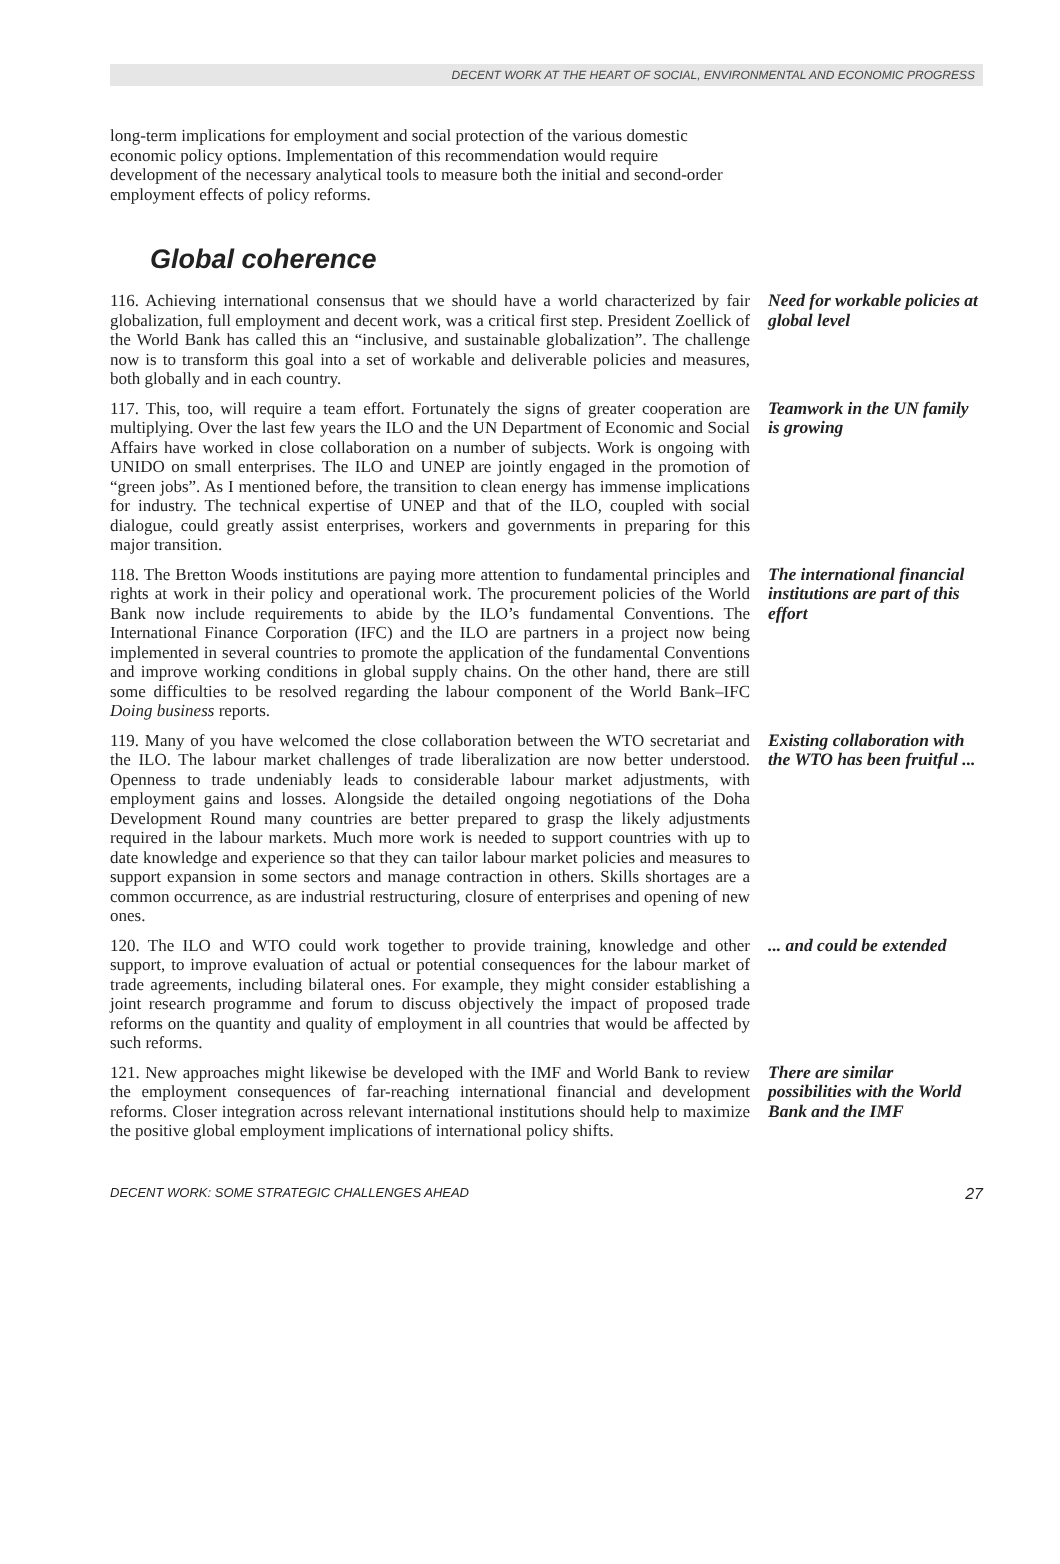DECENT WORK AT THE HEART OF SOCIAL, ENVIRONMENTAL AND ECONOMIC PROGRESS
long-term implications for employment and social protection of the various domestic economic policy options. Implementation of this recommendation would require development of the necessary analytical tools to measure both the initial and second-order employment effects of policy reforms.
Global coherence
116. Achieving international consensus that we should have a world characterized by fair globalization, full employment and decent work, was a critical first step. President Zoellick of the World Bank has called this an “inclusive, and sustainable globalization”. The challenge now is to transform this goal into a set of workable and deliverable policies and measures, both globally and in each country.
Need for workable policies at global level
117. This, too, will require a team effort. Fortunately the signs of greater cooperation are multiplying. Over the last few years the ILO and the UN Department of Economic and Social Affairs have worked in close collaboration on a number of subjects. Work is ongoing with UNIDO on small enterprises. The ILO and UNEP are jointly engaged in the promotion of “green jobs”. As I mentioned before, the transition to clean energy has immense implications for industry. The technical expertise of UNEP and that of the ILO, coupled with social dialogue, could greatly assist enterprises, workers and governments in preparing for this major transition.
Teamwork in the UN family is growing
118. The Bretton Woods institutions are paying more attention to fundamental principles and rights at work in their policy and operational work. The procurement policies of the World Bank now include requirements to abide by the ILO’s fundamental Conventions. The International Finance Corporation (IFC) and the ILO are partners in a project now being implemented in several countries to promote the application of the fundamental Conventions and improve working conditions in global supply chains. On the other hand, there are still some difficulties to be resolved regarding the labour component of the World Bank–IFC Doing business reports.
The international financial institutions are part of this effort
119. Many of you have welcomed the close collaboration between the WTO secretariat and the ILO. The labour market challenges of trade liberalization are now better understood. Openness to trade undeniably leads to considerable labour market adjustments, with employment gains and losses. Alongside the detailed ongoing negotiations of the Doha Development Round many countries are better prepared to grasp the likely adjustments required in the labour markets. Much more work is needed to support countries with up to date knowledge and experience so that they can tailor labour market policies and measures to support expansion in some sectors and manage contraction in others. Skills shortages are a common occurrence, as are industrial restructuring, closure of enterprises and opening of new ones.
Existing collaboration with the WTO has been fruitful ...
120. The ILO and WTO could work together to provide training, knowledge and other support, to improve evaluation of actual or potential consequences for the labour market of trade agreements, including bilateral ones. For example, they might consider establishing a joint research programme and forum to discuss objectively the impact of proposed trade reforms on the quantity and quality of employment in all countries that would be affected by such reforms.
... and could be extended
121. New approaches might likewise be developed with the IMF and World Bank to review the employment consequences of far-reaching international financial and development reforms. Closer integration across relevant international institutions should help to maximize the positive global employment implications of international policy shifts.
There are similar possibilities with the World Bank and the IMF
DECENT WORK: SOME STRATEGIC CHALLENGES AHEAD 27